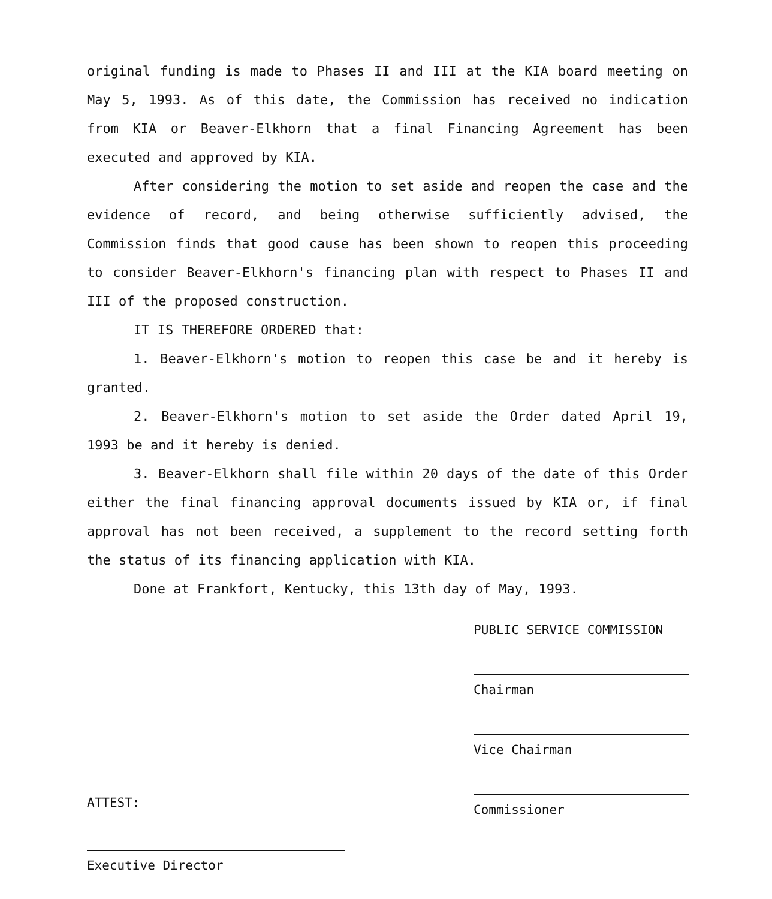original funding is made to Phases II and III at the KIA board meeting on May 5, 1993. As of this date, the Commission has received no indication from KIA or Beaver-Elkhorn that a final Financing Agreement has been executed and approved by KIA.
After considering the motion to set aside and reopen the case and the evidence of record, and being otherwise sufficiently advised, the Commission finds that good cause has been shown to reopen this proceeding to consider Beaver-Elkhorn's financing plan with respect to Phases II and III of the proposed construction.
IT IS THEREFORE ORDERED that:
1. Beaver-Elkhorn's motion to reopen this case be and it hereby is granted.
2. Beaver-Elkhorn's motion to set aside the Order dated April 19, 1993 be and it hereby is denied.
3. Beaver-Elkhorn shall file within 20 days of the date of this Order either the final financing approval documents issued by KIA or, if final approval has not been received, a supplement to the record setting forth the status of its financing application with KIA.
Done at Frankfort, Kentucky, this 13th day of May, 1993.
PUBLIC SERVICE COMMISSION
Chairman
Vice Chairman
Commissioner
ATTEST:
Executive Director